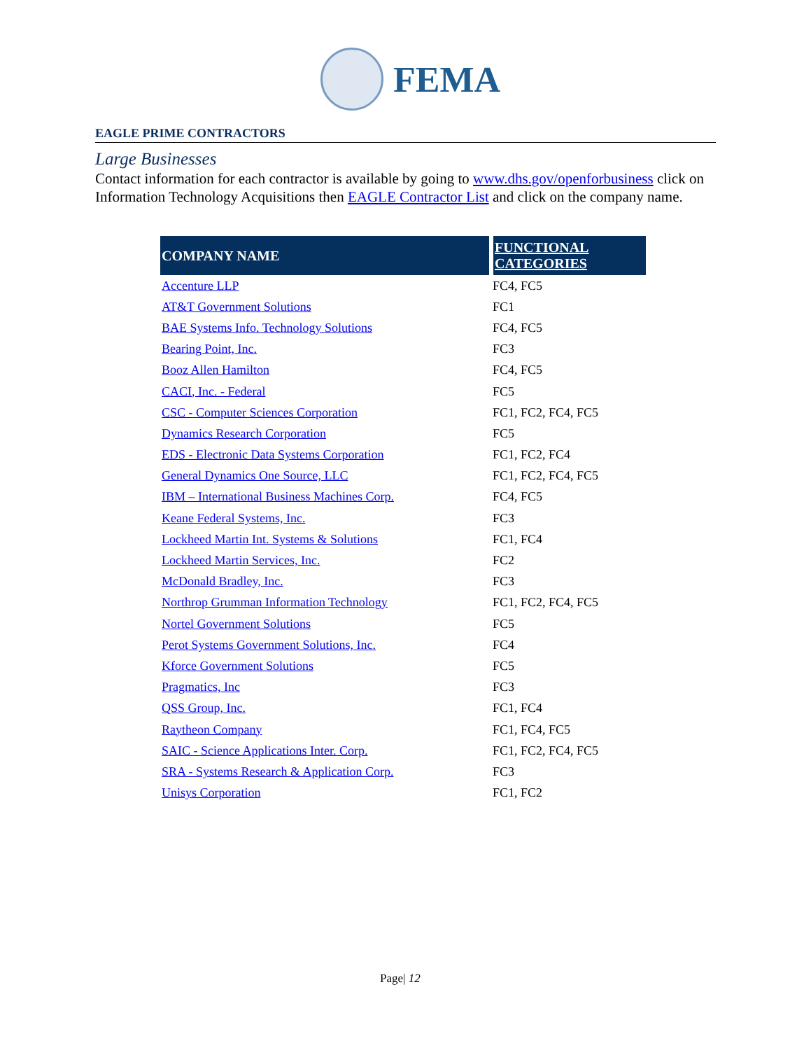FEMA
EAGLE PRIME CONTRACTORS
Large Businesses
Contact information for each contractor is available by going to www.dhs.gov/openforbusiness click on Information Technology Acquisitions then EAGLE Contractor List and click on the company name.
| COMPANY NAME | FUNCTIONAL CATEGORIES |
| --- | --- |
| Accenture LLP | FC4, FC5 |
| AT&T Government Solutions | FC1 |
| BAE Systems Info. Technology Solutions | FC4, FC5 |
| Bearing Point, Inc. | FC3 |
| Booz Allen Hamilton | FC4, FC5 |
| CACI, Inc. - Federal | FC5 |
| CSC - Computer Sciences Corporation | FC1, FC2, FC4, FC5 |
| Dynamics Research Corporation | FC5 |
| EDS - Electronic Data Systems Corporation | FC1, FC2, FC4 |
| General Dynamics One Source, LLC | FC1, FC2, FC4, FC5 |
| IBM – International Business Machines Corp. | FC4, FC5 |
| Keane Federal Systems, Inc. | FC3 |
| Lockheed Martin Int. Systems & Solutions | FC1, FC4 |
| Lockheed Martin Services, Inc. | FC2 |
| McDonald Bradley, Inc. | FC3 |
| Northrop Grumman Information Technology | FC1, FC2, FC4, FC5 |
| Nortel Government Solutions | FC5 |
| Perot Systems Government Solutions, Inc. | FC4 |
| Kforce Government Solutions | FC5 |
| Pragmatics, Inc | FC3 |
| QSS Group, Inc. | FC1, FC4 |
| Raytheon Company | FC1, FC4, FC5 |
| SAIC - Science Applications Inter. Corp. | FC1, FC2, FC4, FC5 |
| SRA - Systems Research & Application Corp. | FC3 |
| Unisys Corporation | FC1, FC2 |
Page| 12